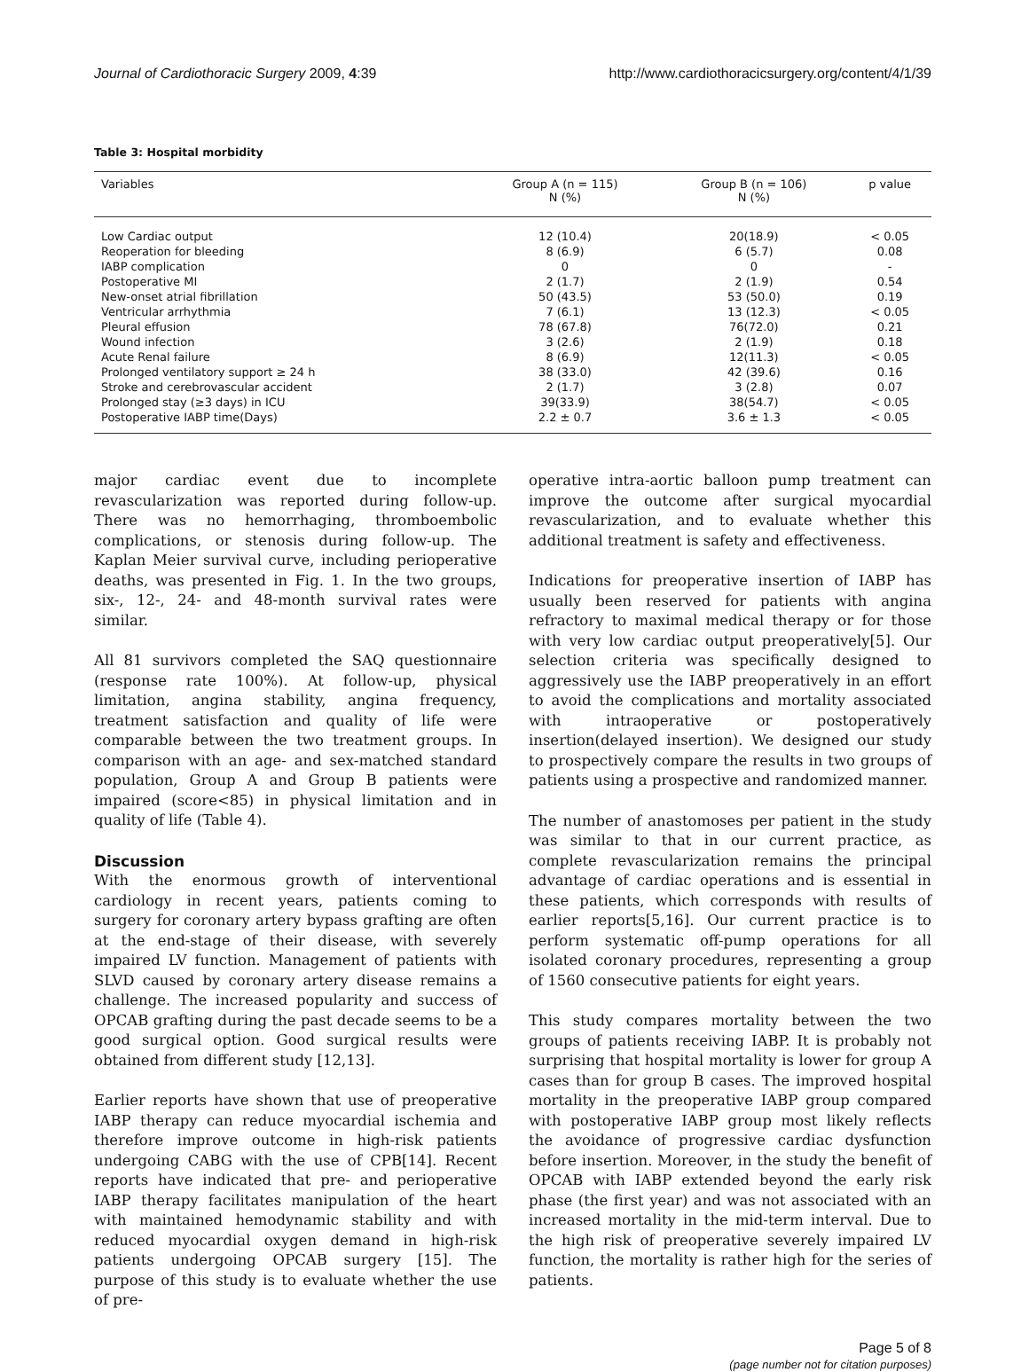Journal of Cardiothoracic Surgery 2009, 4:39 http://www.cardiothoracicsurgery.org/content/4/1/39
Table 3: Hospital morbidity
| Variables | Group A (n = 115) N (%) | Group B (n = 106) N (%) | p value |
| --- | --- | --- | --- |
| Low Cardiac output | 12 (10.4) | 20(18.9) | < 0.05 |
| Reoperation for bleeding | 8 (6.9) | 6 (5.7) | 0.08 |
| IABP complication | 0 | 0 | - |
| Postoperative MI | 2 (1.7) | 2 (1.9) | 0.54 |
| New-onset atrial fibrillation | 50 (43.5) | 53 (50.0) | 0.19 |
| Ventricular arrhythmia | 7 (6.1) | 13 (12.3) | < 0.05 |
| Pleural effusion | 78 (67.8) | 76(72.0) | 0.21 |
| Wound infection | 3 (2.6) | 2 (1.9) | 0.18 |
| Acute Renal failure | 8 (6.9) | 12(11.3) | < 0.05 |
| Prolonged ventilatory support ≥ 24 h | 38 (33.0) | 42 (39.6) | 0.16 |
| Stroke and cerebrovascular accident | 2 (1.7) | 3 (2.8) | 0.07 |
| Prolonged stay (≥3 days) in ICU | 39(33.9) | 38(54.7) | < 0.05 |
| Postoperative IABP time(Days) | 2.2 ± 0.7 | 3.6 ± 1.3 | < 0.05 |
major cardiac event due to incomplete revascularization was reported during follow-up. There was no hemorrhaging, thromboembolic complications, or stenosis during follow-up. The Kaplan Meier survival curve, including perioperative deaths, was presented in Fig. 1. In the two groups, six-, 12-, 24- and 48-month survival rates were similar.
All 81 survivors completed the SAQ questionnaire (response rate 100%). At follow-up, physical limitation, angina stability, angina frequency, treatment satisfaction and quality of life were comparable between the two treatment groups. In comparison with an age- and sex-matched standard population, Group A and Group B patients were impaired (score<85) in physical limitation and in quality of life (Table 4).
Discussion
With the enormous growth of interventional cardiology in recent years, patients coming to surgery for coronary artery bypass grafting are often at the end-stage of their disease, with severely impaired LV function. Management of patients with SLVD caused by coronary artery disease remains a challenge. The increased popularity and success of OPCAB grafting during the past decade seems to be a good surgical option. Good surgical results were obtained from different study [12,13].
Earlier reports have shown that use of preoperative IABP therapy can reduce myocardial ischemia and therefore improve outcome in high-risk patients undergoing CABG with the use of CPB[14]. Recent reports have indicated that pre- and perioperative IABP therapy facilitates manipulation of the heart with maintained hemodynamic stability and with reduced myocardial oxygen demand in high-risk patients undergoing OPCAB surgery [15]. The purpose of this study is to evaluate whether the use of pre-
operative intra-aortic balloon pump treatment can improve the outcome after surgical myocardial revascularization, and to evaluate whether this additional treatment is safety and effectiveness.
Indications for preoperative insertion of IABP has usually been reserved for patients with angina refractory to maximal medical therapy or for those with very low cardiac output preoperatively[5]. Our selection criteria was specifically designed to aggressively use the IABP preoperatively in an effort to avoid the complications and mortality associated with intraoperative or postoperatively insertion(delayed insertion). We designed our study to prospectively compare the results in two groups of patients using a prospective and randomized manner.
The number of anastomoses per patient in the study was similar to that in our current practice, as complete revascularization remains the principal advantage of cardiac operations and is essential in these patients, which corresponds with results of earlier reports[5,16]. Our current practice is to perform systematic off-pump operations for all isolated coronary procedures, representing a group of 1560 consecutive patients for eight years.
This study compares mortality between the two groups of patients receiving IABP. It is probably not surprising that hospital mortality is lower for group A cases than for group B cases. The improved hospital mortality in the preoperative IABP group compared with postoperative IABP group most likely reflects the avoidance of progressive cardiac dysfunction before insertion. Moreover, in the study the benefit of OPCAB with IABP extended beyond the early risk phase (the first year) and was not associated with an increased mortality in the mid-term interval. Due to the high risk of preoperative severely impaired LV function, the mortality is rather high for the series of patients.
Page 5 of 8
(page number not for citation purposes)